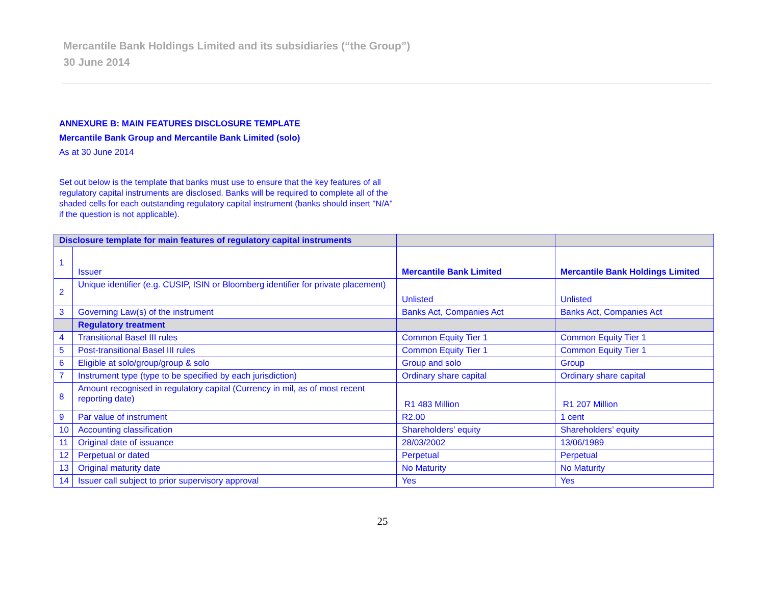Mercantile Bank Holdings Limited and its subsidiaries (“the Group”)
30 June 2014
ANNEXURE B: MAIN FEATURES DISCLOSURE TEMPLATE
Mercantile Bank Group and Mercantile Bank Limited (solo)
As at 30 June 2014
Set out below is the template that banks must use to ensure that the key features of all regulatory capital instruments are disclosed. Banks will be required to complete all of the shaded cells for each outstanding regulatory capital instrument (banks should insert "N/A" if the question is not applicable).
| Disclosure template for main features of regulatory capital instruments | | | |
| 1 | Issuer | Mercantile Bank Limited | Mercantile Bank Holdings Limited |
| 2 | Unique identifier (e.g. CUSIP, ISIN or Bloomberg identifier for private placement) | Unlisted | Unlisted |
| 3 | Governing Law(s) of the instrument | Banks Act, Companies Act | Banks Act, Companies Act |
| | Regulatory treatment | | |
| 4 | Transitional Basel III rules | Common Equity Tier 1 | Common Equity Tier 1 |
| 5 | Post-transitional Basel III rules | Common Equity Tier 1 | Common Equity Tier 1 |
| 6 | Eligible at solo/group/group & solo | Group and solo | Group |
| 7 | Instrument type (type to be specified by each jurisdiction) | Ordinary share capital | Ordinary share capital |
| 8 | Amount recognised in regulatory capital (Currency in mil, as of most recent reporting date) | R1 483 Million | R1 207 Million |
| 9 | Par value of instrument | R2.00 | 1 cent |
| 10 | Accounting classification | Shareholders’ equity | Shareholders’ equity |
| 11 | Original date of issuance | 28/03/2002 | 13/06/1989 |
| 12 | Perpetual or dated | Perpetual | Perpetual |
| 13 | Original maturity date | No Maturity | No Maturity |
| 14 | Issuer call subject to prior supervisory approval | Yes | Yes |
25